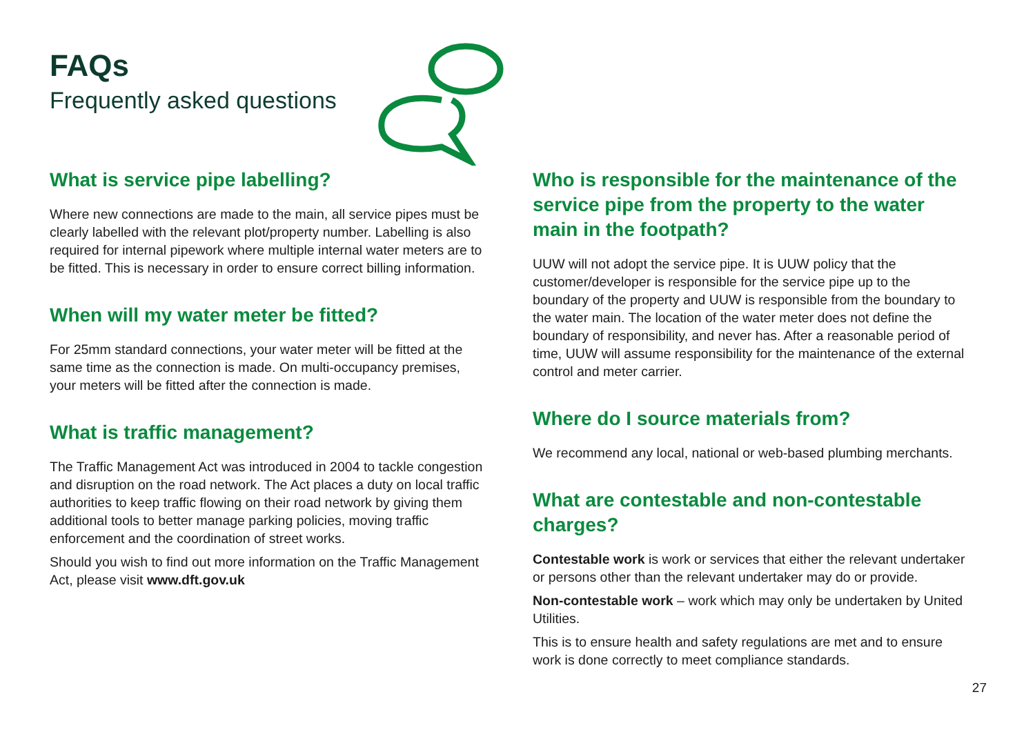FAQs
Frequently asked questions
What is service pipe labelling?
Where new connections are made to the main, all service pipes must be clearly labelled with the relevant plot/property number. Labelling is also required for internal pipework where multiple internal water meters are to be fitted. This is necessary in order to ensure correct billing information.
When will my water meter be fitted?
For 25mm standard connections, your water meter will be fitted at the same time as the connection is made. On multi-occupancy premises, your meters will be fitted after the connection is made.
What is traffic management?
The Traffic Management Act was introduced in 2004 to tackle congestion and disruption on the road network. The Act places a duty on local traffic authorities to keep traffic flowing on their road network by giving them additional tools to better manage parking policies, moving traffic enforcement and the coordination of street works.
Should you wish to find out more information on the Traffic Management Act, please visit www.dft.gov.uk
Who is responsible for the maintenance of the service pipe from the property to the water main in the footpath?
UUW will not adopt the service pipe. It is UUW policy that the customer/developer is responsible for the service pipe up to the boundary of the property and UUW is responsible from the boundary to the water main. The location of the water meter does not define the boundary of responsibility, and never has. After a reasonable period of time, UUW will assume responsibility for the maintenance of the external control and meter carrier.
Where do I source materials from?
We recommend any local, national or web-based plumbing merchants.
What are contestable and non-contestable charges?
Contestable work is work or services that either the relevant undertaker or persons other than the relevant undertaker may do or provide.
Non-contestable work – work which may only be undertaken by United Utilities.
This is to ensure health and safety regulations are met and to ensure work is done correctly to meet compliance standards.
27